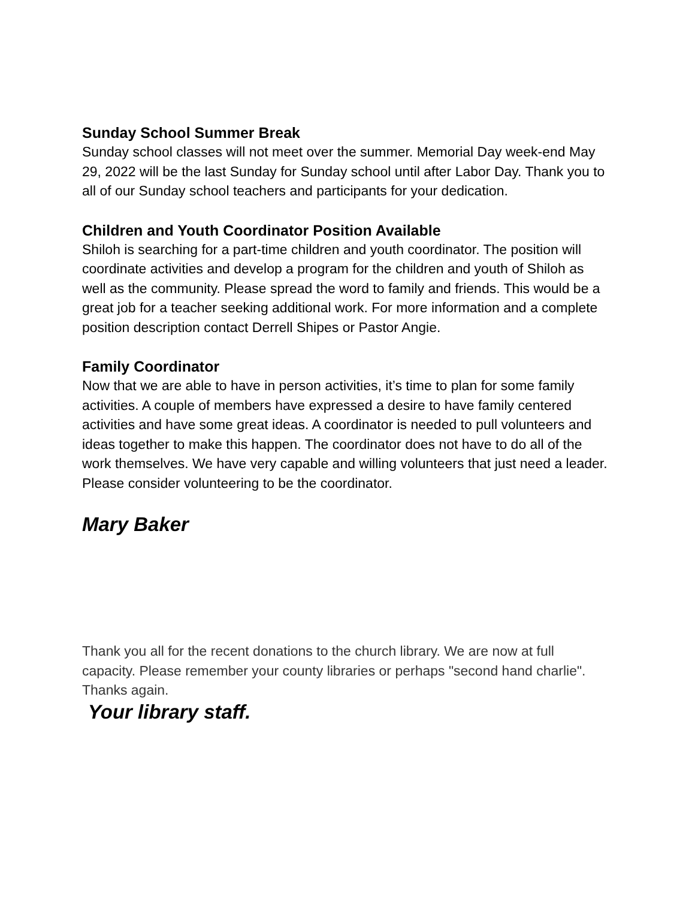Sunday School Summer Break
Sunday school classes will not meet over the summer. Memorial Day week-end May 29, 2022 will be the last Sunday for Sunday school until after Labor Day. Thank you to all of our Sunday school teachers and participants for your dedication.
Children and Youth Coordinator Position Available
Shiloh is searching for a part-time children and youth coordinator. The position will coordinate activities and develop a program for the children and youth of Shiloh as well as the community. Please spread the word to family and friends. This would be a great job for a teacher seeking additional work. For more information and a complete position description contact Derrell Shipes or Pastor Angie.
Family Coordinator
Now that we are able to have in person activities, it’s time to plan for some family activities. A couple of members have expressed a desire to have family centered activities and have some great ideas. A coordinator is needed to pull volunteers and ideas together to make this happen. The coordinator does not have to do all of the work themselves. We have very capable and willing volunteers that just need a leader. Please consider volunteering to be the coordinator.
Mary Baker
Thank you all for the recent donations to the church library. We are now at full capacity. Please remember your county libraries or perhaps "second hand charlie".
Thanks again.
Your library staff.